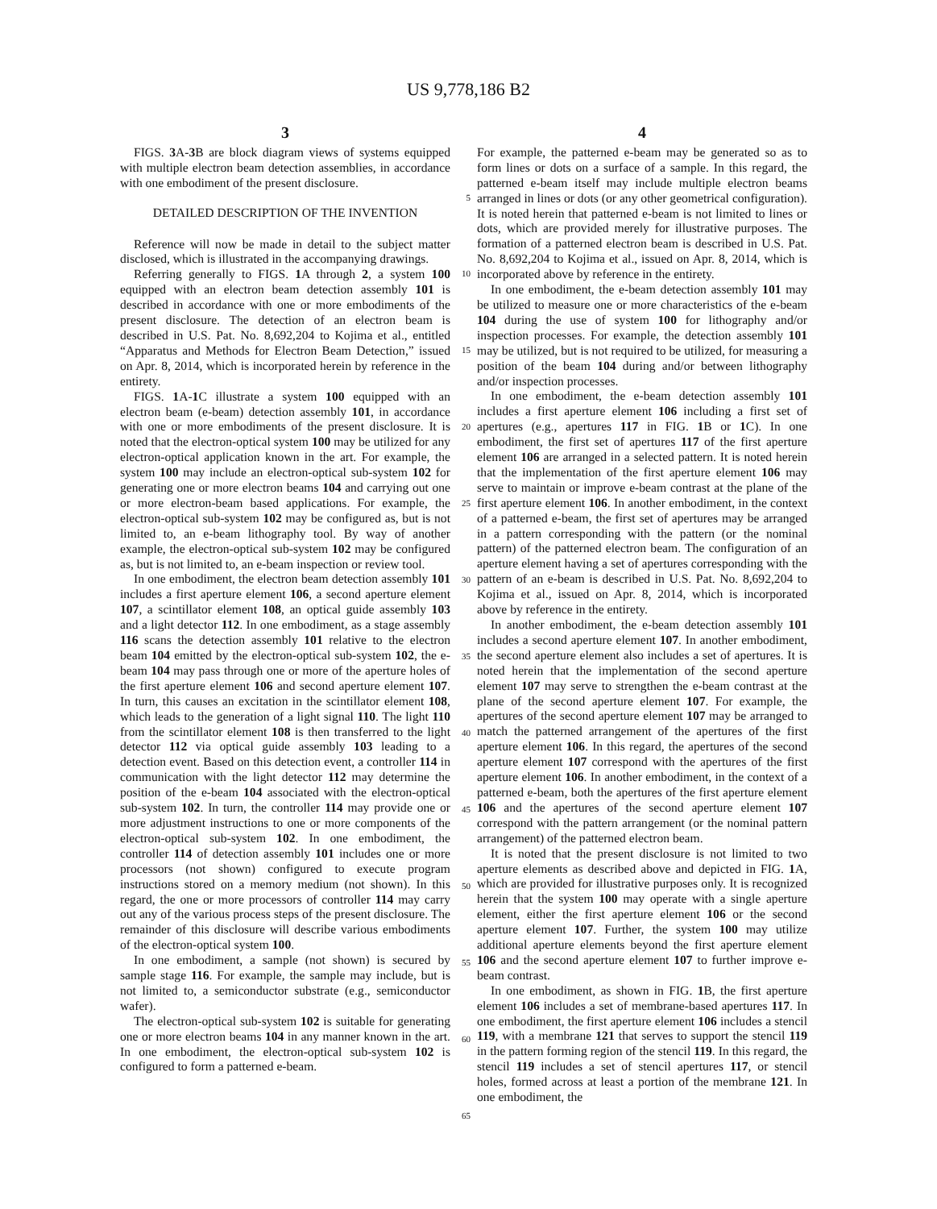US 9,778,186 B2
3
FIGS. 3 A-3 B are block diagram views of systems equipped with multiple electron beam detection assemblies, in accordance with one embodiment of the present disclosure.
DETAILED DESCRIPTION OF THE INVENTION
Reference will now be made in detail to the subject matter disclosed, which is illustrated in the accompanying drawings.
Referring generally to FIGS. 1 A through 2, a system 100 equipped with an electron beam detection assembly 101 is described in accordance with one or more embodiments of the present disclosure. The detection of an electron beam is described in U.S. Pat. No. 8,692,204 to Kojima et al., entitled “Apparatus and Methods for Electron Beam Detection,” issued on Apr. 8, 2014, which is incorporated herein by reference in the entirety.
FIGS. 1 A-1 C illustrate a system 100 equipped with an electron beam (e-beam) detection assembly 101, in accordance with one or more embodiments of the present disclosure. It is noted that the electron-optical system 100 may be utilized for any electron-optical application known in the art. For example, the system 100 may include an electron-optical sub-system 102 for generating one or more electron beams 104 and carrying out one or more electron-beam based applications. For example, the electron-optical sub-system 102 may be configured as, but is not limited to, an e-beam lithography tool. By way of another example, the electron-optical sub-system 102 may be configured as, but is not limited to, an e-beam inspection or review tool.
In one embodiment, the electron beam detection assembly 101 includes a first aperture element 106, a second aperture element 107, a scintillator element 108, an optical guide assembly 103 and a light detector 112. In one embodiment, as a stage assembly 116 scans the detection assembly 101 relative to the electron beam 104 emitted by the electron-optical sub-system 102, the e-beam 104 may pass through one or more of the aperture holes of the first aperture element 106 and second aperture element 107. In turn, this causes an excitation in the scintillator element 108, which leads to the generation of a light signal 110. The light 110 from the scintillator element 108 is then transferred to the light detector 112 via optical guide assembly 103 leading to a detection event. Based on this detection event, a controller 114 in communication with the light detector 112 may determine the position of the e-beam 104 associated with the electron-optical sub-system 102. In turn, the controller 114 may provide one or more adjustment instructions to one or more components of the electron-optical sub-system 102. In one embodiment, the controller 114 of detection assembly 101 includes one or more processors (not shown) configured to execute program instructions stored on a memory medium (not shown). In this regard, the one or more processors of controller 114 may carry out any of the various process steps of the present disclosure. The remainder of this disclosure will describe various embodiments of the electron-optical system 100.
In one embodiment, a sample (not shown) is secured by sample stage 116. For example, the sample may include, but is not limited to, a semiconductor substrate (e.g., semiconductor wafer).
The electron-optical sub-system 102 is suitable for generating one or more electron beams 104 in any manner known in the art. In one embodiment, the electron-optical sub-system 102 is configured to form a patterned e-beam.
5
10
15
20
25
30
35
40
45
50
55
60
65
4
For example, the patterned e-beam may be generated so as to form lines or dots on a surface of a sample. In this regard, the patterned e-beam itself may include multiple electron beams arranged in lines or dots (or any other geometrical configuration). It is noted herein that patterned e-beam is not limited to lines or dots, which are provided merely for illustrative purposes. The formation of a patterned electron beam is described in U.S. Pat. No. 8,692,204 to Kojima et al., issued on Apr. 8, 2014, which is incorporated above by reference in the entirety.
In one embodiment, the e-beam detection assembly 101 may be utilized to measure one or more characteristics of the e-beam 104 during the use of system 100 for lithography and/or inspection processes. For example, the detection assembly 101 may be utilized, but is not required to be utilized, for measuring a position of the beam 104 during and/or between lithography and/or inspection processes.
In one embodiment, the e-beam detection assembly 101 includes a first aperture element 106 including a first set of apertures (e.g., apertures 117 in FIG. 1 B or 1 C). In one embodiment, the first set of apertures 117 of the first aperture element 106 are arranged in a selected pattern. It is noted herein that the implementation of the first aperture element 106 may serve to maintain or improve e-beam contrast at the plane of the first aperture element 106. In another embodiment, in the context of a patterned e-beam, the first set of apertures may be arranged in a pattern corresponding with the pattern (or the nominal pattern) of the patterned electron beam. The configuration of an aperture element having a set of apertures corresponding with the pattern of an e-beam is described in U.S. Pat. No. 8,692,204 to Kojima et al., issued on Apr. 8, 2014, which is incorporated above by reference in the entirety.
In another embodiment, the e-beam detection assembly 101 includes a second aperture element 107. In another embodiment, the second aperture element also includes a set of apertures. It is noted herein that the implementation of the second aperture element 107 may serve to strengthen the e-beam contrast at the plane of the second aperture element 107. For example, the apertures of the second aperture element 107 may be arranged to match the patterned arrangement of the apertures of the first aperture element 106. In this regard, the apertures of the second aperture element 107 correspond with the apertures of the first aperture element 106. In another embodiment, in the context of a patterned e-beam, both the apertures of the first aperture element 106 and the apertures of the second aperture element 107 correspond with the pattern arrangement (or the nominal pattern arrangement) of the patterned electron beam.
It is noted that the present disclosure is not limited to two aperture elements as described above and depicted in FIG. 1 A, which are provided for illustrative purposes only. It is recognized herein that the system 100 may operate with a single aperture element, either the first aperture element 106 or the second aperture element 107. Further, the system 100 may utilize additional aperture elements beyond the first aperture element 106 and the second aperture element 107 to further improve e-beam contrast.
In one embodiment, as shown in FIG. 1 B, the first aperture element 106 includes a set of membrane-based apertures 117. In one embodiment, the first aperture element 106 includes a stencil 119, with a membrane 121 that serves to support the stencil 119 in the pattern forming region of the stencil 119. In this regard, the stencil 119 includes a set of stencil apertures 117, or stencil holes, formed across at least a portion of the membrane 121. In one embodiment, the